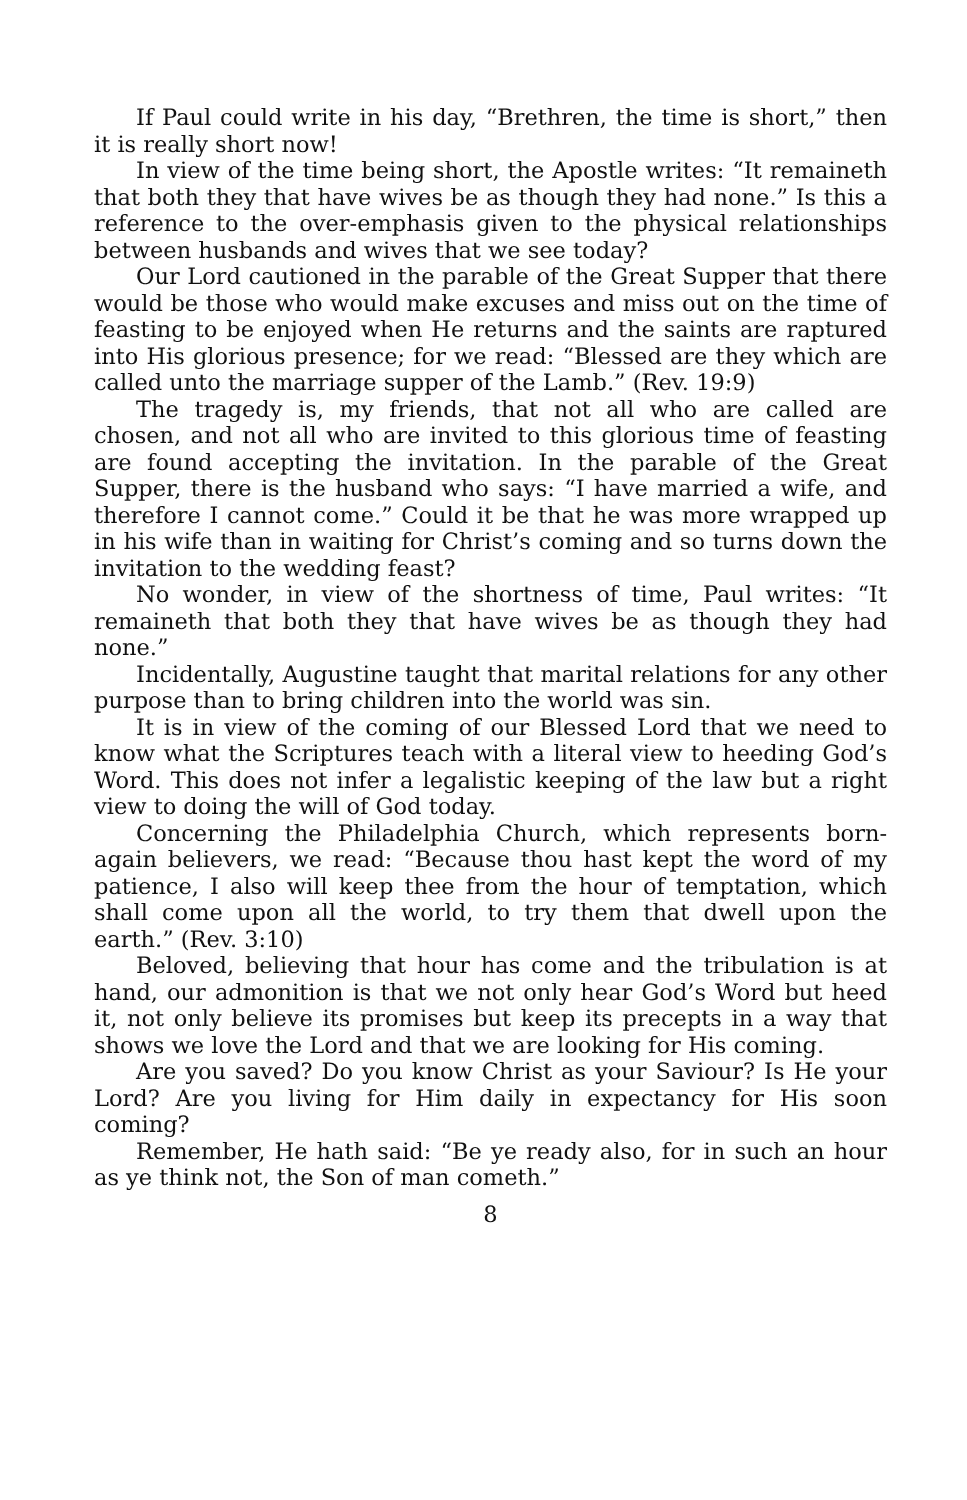If Paul could write in his day, “Brethren, the time is short,” then it is really short now!
In view of the time being short, the Apostle writes: “It remaineth that both they that have wives be as though they had none.” Is this a reference to the over-emphasis given to the physical relationships between husbands and wives that we see today?
Our Lord cautioned in the parable of the Great Supper that there would be those who would make excuses and miss out on the time of feasting to be enjoyed when He returns and the saints are raptured into His glorious presence; for we read: “Blessed are they which are called unto the marriage supper of the Lamb.” (Rev. 19:9)
The tragedy is, my friends, that not all who are called are chosen, and not all who are invited to this glorious time of feasting are found accepting the invitation. In the parable of the Great Supper, there is the husband who says: “I have married a wife, and therefore I cannot come.” Could it be that he was more wrapped up in his wife than in waiting for Christ’s coming and so turns down the invitation to the wedding feast?
No wonder, in view of the shortness of time, Paul writes: “It remaineth that both they that have wives be as though they had none.”
Incidentally, Augustine taught that marital relations for any other purpose than to bring children into the world was sin.
It is in view of the coming of our Blessed Lord that we need to know what the Scriptures teach with a literal view to heeding God’s Word. This does not infer a legalistic keeping of the law but a right view to doing the will of God today.
Concerning the Philadelphia Church, which represents born-again believers, we read: “Because thou hast kept the word of my patience, I also will keep thee from the hour of temptation, which shall come upon all the world, to try them that dwell upon the earth.” (Rev. 3:10)
Beloved, believing that hour has come and the tribulation is at hand, our admonition is that we not only hear God’s Word but heed it, not only believe its promises but keep its precepts in a way that shows we love the Lord and that we are looking for His coming.
Are you saved? Do you know Christ as your Saviour? Is He your Lord? Are you living for Him daily in expectancy for His soon coming?
Remember, He hath said: “Be ye ready also, for in such an hour as ye think not, the Son of man cometh.”
8